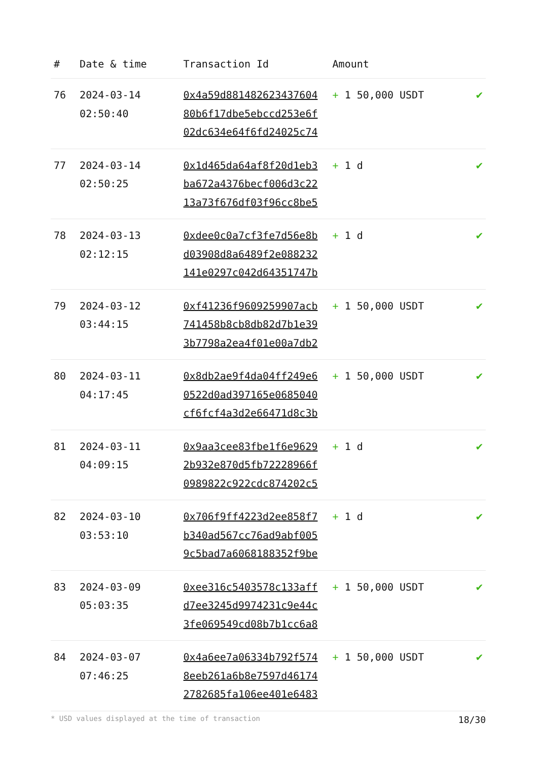| # | Date & time | Transaction Id | Amount | |
| --- | --- | --- | --- | --- |
| 76 | 2024-03-14 02:50:40 | 0x4a59d881482623437604 80b6f17dbe5ebccd253e6f 02dc634e64f6fd24025c74 | + 1 50,000 USDT | ✔ |
| 77 | 2024-03-14 02:50:25 | 0x1d465da64af8f20d1eb3 ba672a4376becf006d3c22 13a73f676df03f96cc8be5 | + 1 d | ✔ |
| 78 | 2024-03-13 02:12:15 | 0xdee0c0a7cf3fe7d56e8b d03908d8a6489f2e088232 141e0297c042d64351747b | + 1 d | ✔ |
| 79 | 2024-03-12 03:44:15 | 0xf41236f9609259907acb 741458b8cb8db82d7b1e39 3b7798a2ea4f01e00a7db2 | + 1 50,000 USDT | ✔ |
| 80 | 2024-03-11 04:17:45 | 0x8db2ae9f4da04ff249e6 0522d0ad397165e0685040 cf6fcf4a3d2e66471d8c3b | + 1 50,000 USDT | ✔ |
| 81 | 2024-03-11 04:09:15 | 0x9aa3cee83fbe1f6e9629 2b932e870d5fb72228966f 0989822c922cdc874202c5 | + 1 d | ✔ |
| 82 | 2024-03-10 03:53:10 | 0x706f9ff4223d2ee858f7 b340ad567cc76ad9abf005 9c5bad7a6068188352f9be | + 1 d | ✔ |
| 83 | 2024-03-09 05:03:35 | 0xee316c5403578c133aff d7ee3245d9974231c9e44c 3fe069549cd08b7b1cc6a8 | + 1 50,000 USDT | ✔ |
| 84 | 2024-03-07 07:46:25 | 0x4a6ee7a06334b792f574 8eeb261a6b8e7597d46174 2782685fa106ee401e6483 | + 1 50,000 USDT | ✔ |
* USD values displayed at the time of transaction 18/30